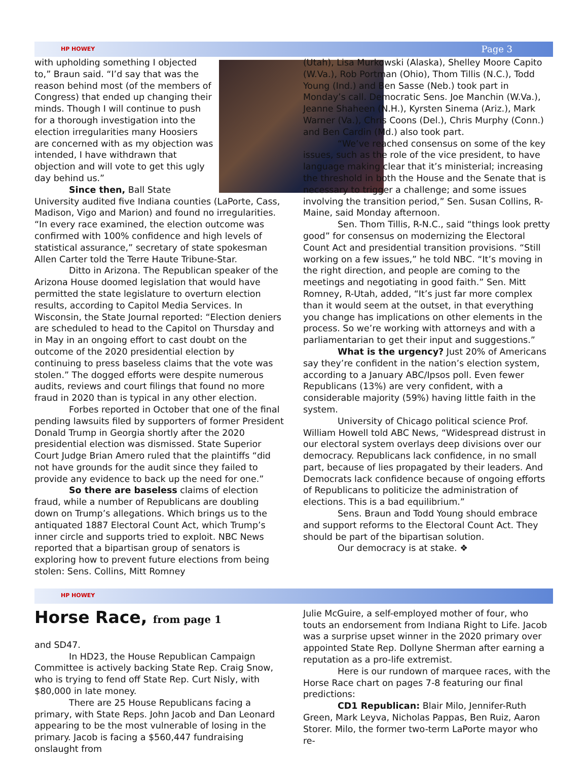HP HOWEY Page 3
with upholding something I objected to,” Braun said. “I’d say that was the reason behind most (of the members of Congress) that ended up changing their minds. Though I will continue to push for a thorough investigation into the election irregularities many Hoosiers are concerned with as my objection was intended, I have withdrawn that objection and will vote to get this ugly day behind us.”
Since then, Ball State University audited five Indiana counties (LaPorte, Cass, Madison, Vigo and Marion) and found no irregularities. “In every race examined, the election outcome was confirmed with 100% confidence and high levels of statistical assurance,” secretary of state spokesman Allen Carter told the Terre Haute Tribune-Star.
Ditto in Arizona. The Republican speaker of the Arizona House doomed legislation that would have permitted the state legislature to overturn election results, according to Capitol Media Services. In Wisconsin, the State Journal reported: “Election deniers are scheduled to head to the Capitol on Thursday and in May in an ongoing effort to cast doubt on the outcome of the 2020 presidential election by continuing to press baseless claims that the vote was stolen.” The dogged efforts were despite numerous audits, reviews and court filings that found no more fraud in 2020 than is typical in any other election.
Forbes reported in October that one of the final pending lawsuits filed by supporters of former President Donald Trump in Georgia shortly after the 2020 presidential election was dismissed. State Superior Court Judge Brian Amero ruled that the plaintiffs “did not have grounds for the audit since they failed to provide any evidence to back up the need for one.”
So there are baseless claims of election fraud, while a number of Republicans are doubling down on Trump’s allegations. Which brings us to the antiquated 1887 Electoral Count Act, which Trump’s inner circle and supports tried to exploit. NBC News reported that a bipartisan group of senators is exploring how to prevent future elections from being stolen: Sens. Collins, Mitt Romney
(Utah), Lisa Murkowski (Alaska), Shelley Moore Capito (W.Va.), Rob Portman (Ohio), Thom Tillis (N.C.), Todd Young (Ind.) and Ben Sasse (Neb.) took part in Monday’s call. Democratic Sens. Joe Manchin (W.Va.), Jeanne Shaheen (N.H.), Kyrsten Sinema (Ariz.), Mark Warner (Va.), Chris Coons (Del.), Chris Murphy (Conn.) and Ben Cardin (Md.) also took part.
“We’ve reached consensus on some of the key issues, such as the role of the vice president, to have language making clear that it’s ministerial; increasing the threshold in both the House and the Senate that is necessary to trigger a challenge; and some issues involving the transition period,” Sen. Susan Collins, R-Maine, said Monday afternoon.
Sen. Thom Tillis, R-N.C., said “things look pretty good” for consensus on modernizing the Electoral Count Act and presidential transition provisions. “Still working on a few issues,” he told NBC. “It’s moving in the right direction, and people are coming to the meetings and negotiating in good faith.” Sen. Mitt Romney, R-Utah, added, “It’s just far more complex than it would seem at the outset, in that everything you change has implications on other elements in the process. So we’re working with attorneys and with a parliamentarian to get their input and suggestions.”
What is the urgency? Just 20% of Americans say they’re confident in the nation’s election system, according to a January ABC/Ipsos poll. Even fewer Republicans (13%) are very confident, with a considerable majority (59%) having little faith in the system.
University of Chicago political science Prof. William Howell told ABC News, “Widespread distrust in our electoral system overlays deep divisions over our democracy. Republicans lack confidence, in no small part, because of lies propagated by their leaders. And Democrats lack confidence because of ongoing efforts of Republicans to politicize the administration of elections. This is a bad equilibrium.”
Sens. Braun and Todd Young should embrace and support reforms to the Electoral Count Act. They should be part of the bipartisan solution.
Our democracy is at stake. ❖
HP HOWEY
Horse Race, from page 1
and SD47.
In HD23, the House Republican Campaign Committee is actively backing State Rep. Craig Snow, who is trying to fend off State Rep. Curt Nisly, with $80,000 in late money.
There are 25 House Republicans facing a primary, with State Reps. John Jacob and Dan Leonard appearing to be the most vulnerable of losing in the primary. Jacob is facing a $560,447 fundraising onslaught from
Julie McGuire, a self-employed mother of four, who touts an endorsement from Indiana Right to Life. Jacob was a surprise upset winner in the 2020 primary over appointed State Rep. Dollyne Sherman after earning a reputation as a pro-life extremist.
Here is our rundown of marquee races, with the Horse Race chart on pages 7-8 featuring our final predictions:
CD1 Republican: Blair Milo, Jennifer-Ruth Green, Mark Leyva, Nicholas Pappas, Ben Ruiz, Aaron Storer. Milo, the former two-term LaPorte mayor who re-